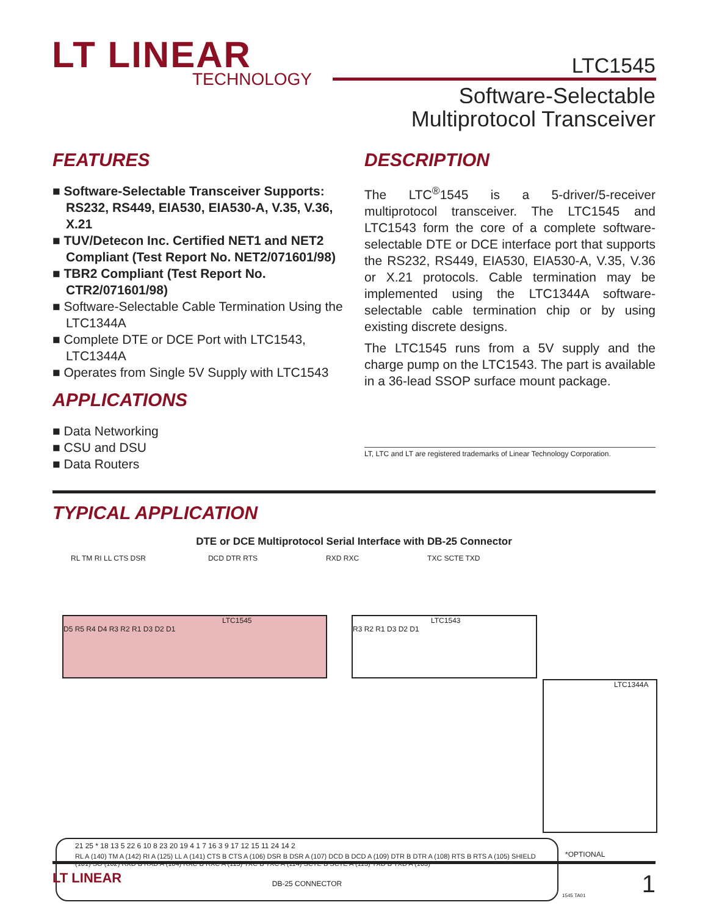LT LINEAR
TECHNOLOGY
LTC1545
Software-Selectable
Multiprotocol Transceiver
FEATURES
■ Software-Selectable Transceiver Supports: RS232, RS449, EIA530, EIA530-A, V.35, V.36, X.21
■ TUV/Detecon Inc. Certified NET1 and NET2 Compliant (Test Report No. NET2/071601/98)
■ TBR2 Compliant (Test Report No. CTR2/071601/98)
■ Software-Selectable Cable Termination Using the LTC1344A
■ Complete DTE or DCE Port with LTC1543, LTC1344A
■ Operates from Single 5V Supply with LTC1543
APPLICATIONS
■ Data Networking
■ CSU and DSU
■ Data Routers
DESCRIPTION
The LTC<sup>®</sup>1545 is a 5-driver/5-receiver multiprotocol transceiver. The LTC1545 and LTC1543 form the core of a complete software-selectable DTE or DCE interface port that supports the RS232, RS449, EIA530, EIA530-A, V.35, V.36 or X.21 protocols. Cable termination may be implemented using the LTC1344A software-selectable cable termination chip or by using existing discrete designs.
The LTC1545 runs from a 5V supply and the charge pump on the LTC1543. The part is available in a 36-lead SSOP surface mount package.
LT, LTC and LT are registered trademarks of Linear Technology Corporation.
TYPICAL APPLICATION
DTE or DCE Multiprotocol Serial Interface with DB-25 Connector
RL TM RI LL CTS DSR DCD DTR RTS RXD RXC TXC SCTE TXD
LTC1545
D5 R5 R4 D4 R3 R2 R1 D3 D2 D1
LTC1543
R3 R2 R1 D3 D2 D1
LTC1344A
21 25 * 18 13 5 22 6 10 8 23 20 19 4 1 7 16 3 9 17 12 15 11 24 14 2
RL A (140) TM A (142) RI A (125) LL A (141) CTS B CTS A (106) DSR B DSR A (107) DCD B DCD A (109) DTR B DTR A (108) RTS B RTS A (105) SHIELD (101) SG (102) RXD B RXD A (104) RXC B RXC A (115) TXC B TXC A (114) SCTE B SCTE A (113) TXD B TXD A (103)
DB-25 CONNECTOR
*OPTIONAL
1545 TA01
LT LINEAR 1